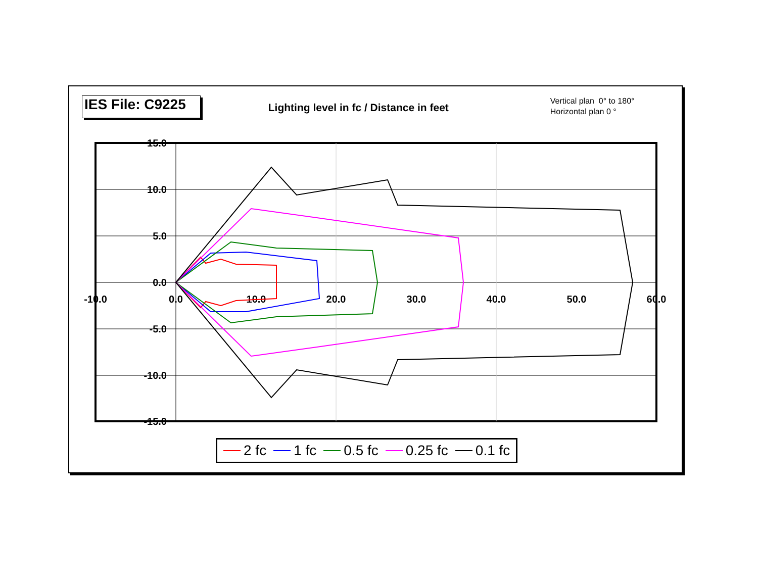IES File: C9225
Lighting level in fc / Distance in feet
Vertical plan 0° to 180°
Horizontal plan 0 °
15.0
10.0
5.0
0.0
-5.0
-10.0
-15.0
-10.0
0.0
10.0
20.0
30.0
40.0
50.0
60.0
2 fc 1 fc 0.5 fc 0.25 fc 0.1 fc